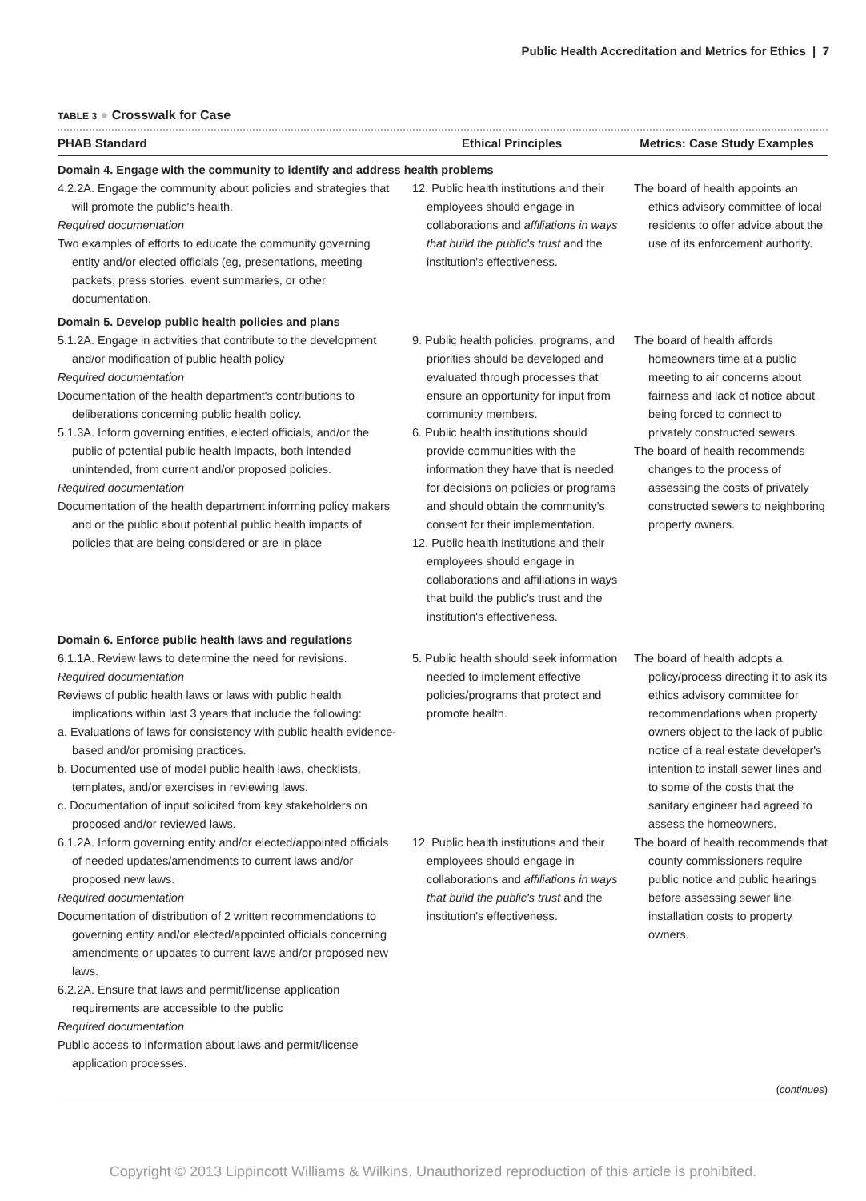Public Health Accreditation and Metrics for Ethics | 7
TABLE 3 ● Crosswalk for Case
| PHAB Standard | Ethical Principles | Metrics: Case Study Examples |
| --- | --- | --- |
| Domain 4. Engage with the community to identify and address health problems | | |
| 4.2.2A. Engage the community about policies and strategies that will promote the public's health. Required documentation Two examples of efforts to educate the community governing entity and/or elected officials (eg, presentations, meeting packets, press stories, event summaries, or other documentation. | 12. Public health institutions and their employees should engage in collaborations and affiliations in ways that build the public's trust and the institution's effectiveness. | The board of health appoints an ethics advisory committee of local residents to offer advice about the use of its enforcement authority. |
| Domain 5. Develop public health policies and plans | | |
| 5.1.2A. Engage in activities that contribute to the development and/or modification of public health policy Required documentation Documentation of the health department's contributions to deliberations concerning public health policy. 5.1.3A. Inform governing entities, elected officials, and/or the public of potential public health impacts, both intended unintended, from current and/or proposed policies. Required documentation Documentation of the health department informing policy makers and or the public about potential public health impacts of policies that are being considered or are in place | 9. Public health policies, programs, and priorities should be developed and evaluated through processes that ensure an opportunity for input from community members. 6. Public health institutions should provide communities with the information they have that is needed for decisions on policies or programs and should obtain the community's consent for their implementation. 12. Public health institutions and their employees should engage in collaborations and affiliations in ways that build the public's trust and the institution's effectiveness. | The board of health affords homeowners time at a public meeting to air concerns about fairness and lack of notice about being forced to connect to privately constructed sewers. The board of health recommends changes to the process of assessing the costs of privately constructed sewers to neighboring property owners. |
| Domain 6. Enforce public health laws and regulations | | |
| 6.1.1A. Review laws to determine the need for revisions. Required documentation Reviews of public health laws or laws with public health implications within last 3 years that include the following: a. Evaluations of laws for consistency with public health evidence-based and/or promising practices. b. Documented use of model public health laws, checklists, templates, and/or exercises in reviewing laws. c. Documentation of input solicited from key stakeholders on proposed and/or reviewed laws. | 5. Public health should seek information needed to implement effective policies/programs that protect and promote health. | The board of health adopts a policy/process directing it to ask its ethics advisory committee for recommendations when property owners object to the lack of public notice of a real estate developer's intention to install sewer lines and to some of the costs that the sanitary engineer had agreed to assess the homeowners. |
| 6.1.2A. Inform governing entity and/or elected/appointed officials of needed updates/amendments to current laws and/or proposed new laws. Required documentation Documentation of distribution of 2 written recommendations to governing entity and/or elected/appointed officials concerning amendments or updates to current laws and/or proposed new laws. 6.2.2A. Ensure that laws and permit/license application requirements are accessible to the public Required documentation Public access to information about laws and permit/license application processes. | 12. Public health institutions and their employees should engage in collaborations and affiliations in ways that build the public's trust and the institution's effectiveness. | The board of health recommends that county commissioners require public notice and public hearings before assessing sewer line installation costs to property owners. ( continues ) |
Copyright © 2013 Lippincott Williams & Wilkins. Unauthorized reproduction of this article is prohibited.